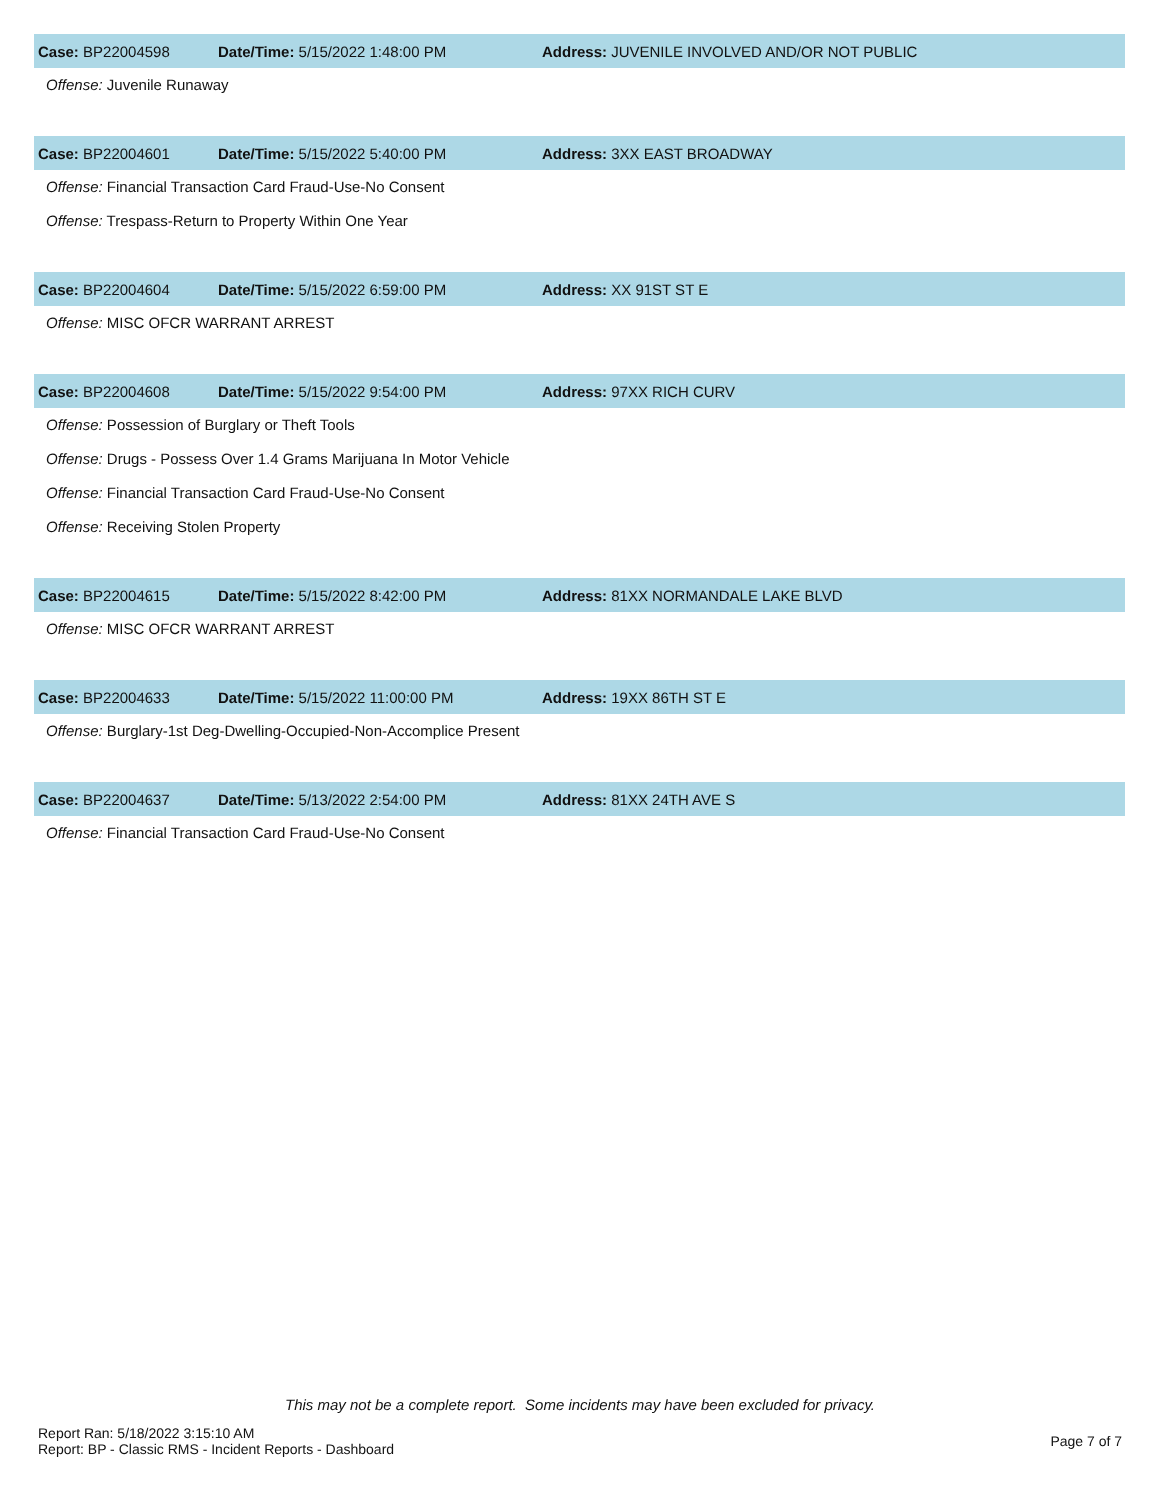Case: BP22004598 Date/Time: 5/15/2022 1:48:00 PM
Address: JUVENILE INVOLVED AND/OR NOT PUBLIC
Offense: Juvenile Runaway
Case: BP22004601 Date/Time: 5/15/2022 5:40:00 PM Address: 3XX EAST BROADWAY
Offense: Financial Transaction Card Fraud-Use-No Consent
Offense: Trespass-Return to Property Within One Year
Case: BP22004604 Date/Time: 5/15/2022 6:59:00 PM Address: XX 91ST ST E
Offense: MISC OFCR WARRANT ARREST
Case: BP22004608 Date/Time: 5/15/2022 9:54:00 PM Address: 97XX RICH CURV
Offense: Possession of Burglary or Theft Tools
Offense: Drugs - Possess Over 1.4 Grams Marijuana In Motor Vehicle
Offense: Financial Transaction Card Fraud-Use-No Consent
Offense: Receiving Stolen Property
Case: BP22004615 Date/Time: 5/15/2022 8:42:00 PM
Address: 81XX NORMANDALE LAKE BLVD
Offense: MISC OFCR WARRANT ARREST
Case: BP22004633 Date/Time: 5/15/2022 11:00:00 PM Address: 19XX 86TH ST E
Offense: Burglary-1st Deg-Dwelling-Occupied-Non-Accomplice Present
Case: BP22004637 Date/Time: 5/13/2022 2:54:00 PM Address: 81XX 24TH AVE S
Offense: Financial Transaction Card Fraud-Use-No Consent
This may not be a complete report. Some incidents may have been excluded for privacy.
Report Ran: 5/18/2022 3:15:10 AM
Report: BP - Classic RMS - Incident Reports - Dashboard
Page 7 of 7